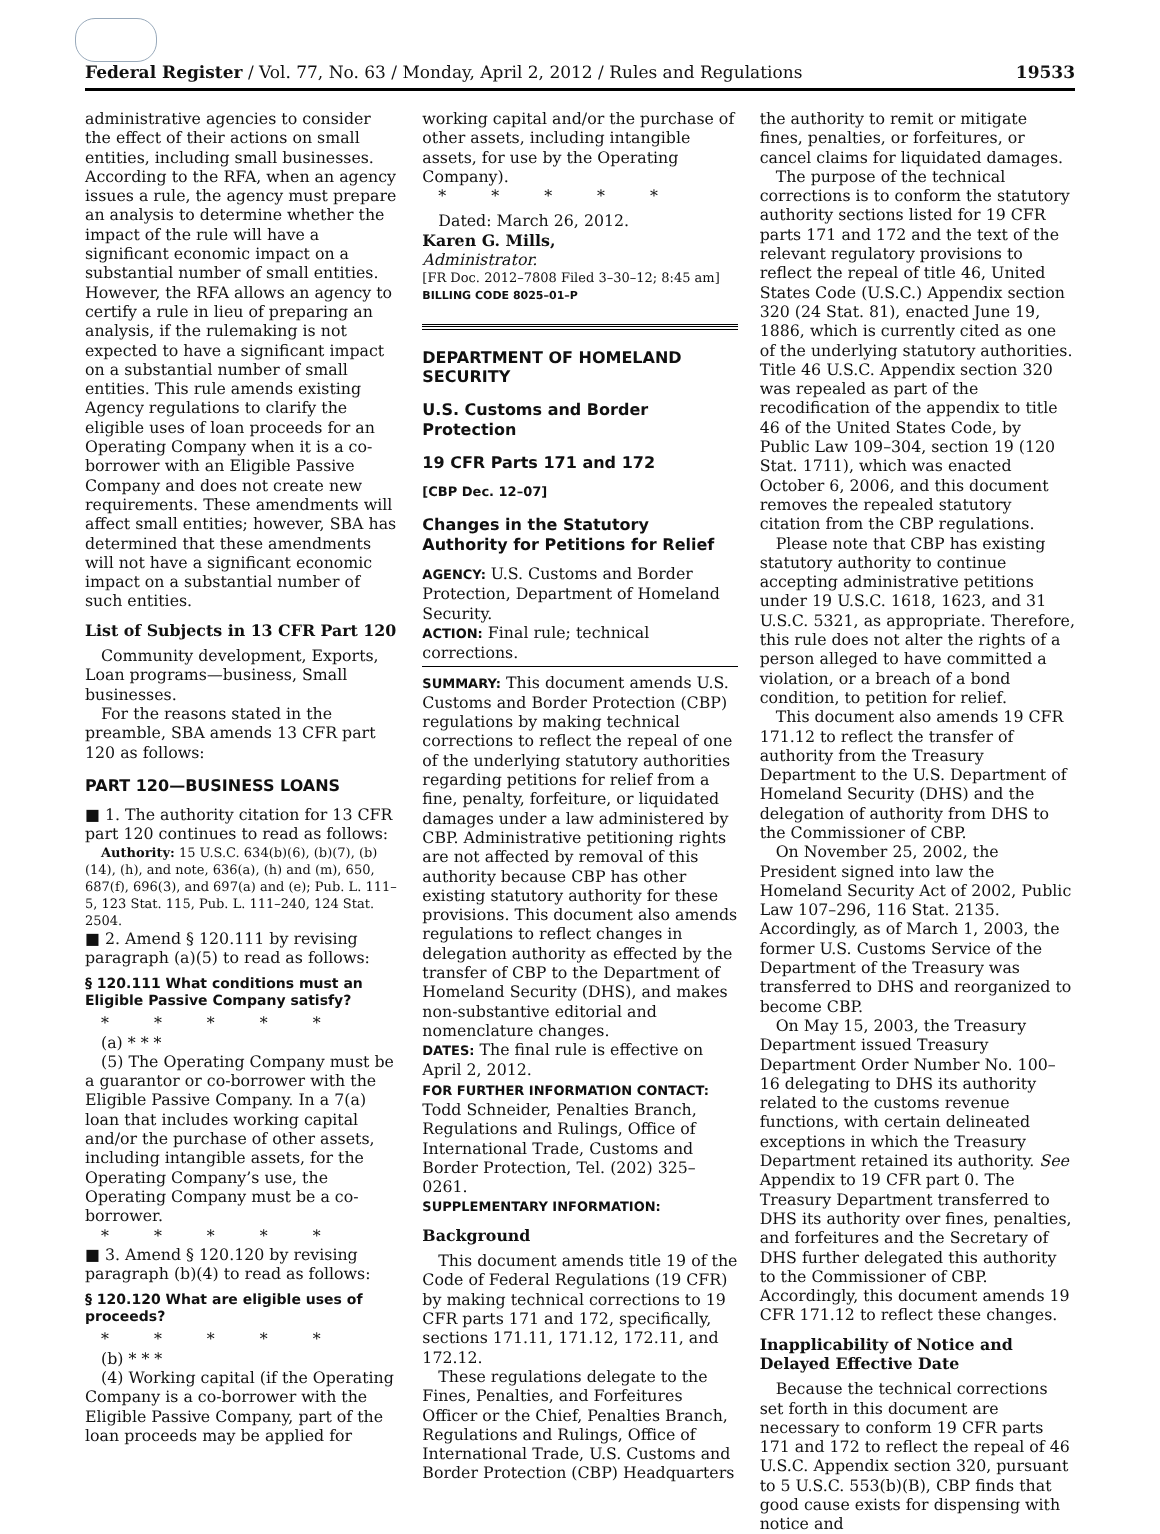Federal Register / Vol. 77, No. 63 / Monday, April 2, 2012 / Rules and Regulations 19533
administrative agencies to consider the effect of their actions on small entities, including small businesses. According to the RFA, when an agency issues a rule, the agency must prepare an analysis to determine whether the impact of the rule will have a significant economic impact on a substantial number of small entities. However, the RFA allows an agency to certify a rule in lieu of preparing an analysis, if the rulemaking is not expected to have a significant impact on a substantial number of small entities. This rule amends existing Agency regulations to clarify the eligible uses of loan proceeds for an Operating Company when it is a co-borrower with an Eligible Passive Company and does not create new requirements. These amendments will affect small entities; however, SBA has determined that these amendments will not have a significant economic impact on a substantial number of such entities.
List of Subjects in 13 CFR Part 120
Community development, Exports, Loan programs—business, Small businesses.
For the reasons stated in the preamble, SBA amends 13 CFR part 120 as follows:
PART 120—BUSINESS LOANS
■ 1. The authority citation for 13 CFR part 120 continues to read as follows:
Authority: 15 U.S.C. 634(b)(6), (b)(7), (b)(14), (h), and note, 636(a), (h) and (m), 650, 687(f), 696(3), and 697(a) and (e); Pub. L. 111–5, 123 Stat. 115, Pub. L. 111–240, 124 Stat. 2504.
■ 2. Amend § 120.111 by revising paragraph (a)(5) to read as follows:
§ 120.111 What conditions must an Eligible Passive Company satisfy?
* * * * *
(a) * * *
(5) The Operating Company must be a guarantor or co-borrower with the Eligible Passive Company. In a 7(a) loan that includes working capital and/or the purchase of other assets, including intangible assets, for the Operating Company’s use, the Operating Company must be a co-borrower.
* * * * *
■ 3. Amend § 120.120 by revising paragraph (b)(4) to read as follows:
§ 120.120 What are eligible uses of proceeds?
* * * * *
(b) * * *
(4) Working capital (if the Operating Company is a co-borrower with the Eligible Passive Company, part of the loan proceeds may be applied for
working capital and/or the purchase of other assets, including intangible assets, for use by the Operating Company).
* * * * *
Dated: March 26, 2012.
Karen G. Mills,
Administrator.
[FR Doc. 2012–7808 Filed 3–30–12; 8:45 am]
BILLING CODE 8025–01–P
DEPARTMENT OF HOMELAND SECURITY
U.S. Customs and Border Protection
19 CFR Parts 171 and 172
[CBP Dec. 12–07]
Changes in the Statutory Authority for Petitions for Relief
AGENCY: U.S. Customs and Border Protection, Department of Homeland Security.
ACTION: Final rule; technical corrections.
SUMMARY: This document amends U.S. Customs and Border Protection (CBP) regulations by making technical corrections to reflect the repeal of one of the underlying statutory authorities regarding petitions for relief from a fine, penalty, forfeiture, or liquidated damages under a law administered by CBP. Administrative petitioning rights are not affected by removal of this authority because CBP has other existing statutory authority for these provisions. This document also amends regulations to reflect changes in delegation authority as effected by the transfer of CBP to the Department of Homeland Security (DHS), and makes non-substantive editorial and nomenclature changes.
DATES: The final rule is effective on April 2, 2012.
FOR FURTHER INFORMATION CONTACT: Todd Schneider, Penalties Branch, Regulations and Rulings, Office of International Trade, Customs and Border Protection, Tel. (202) 325–0261.
SUPPLEMENTARY INFORMATION:
Background
This document amends title 19 of the Code of Federal Regulations (19 CFR) by making technical corrections to 19 CFR parts 171 and 172, specifically, sections 171.11, 171.12, 172.11, and 172.12.
These regulations delegate to the Fines, Penalties, and Forfeitures Officer or the Chief, Penalties Branch, Regulations and Rulings, Office of International Trade, U.S. Customs and Border Protection (CBP) Headquarters
the authority to remit or mitigate fines, penalties, or forfeitures, or cancel claims for liquidated damages.
The purpose of the technical corrections is to conform the statutory authority sections listed for 19 CFR parts 171 and 172 and the text of the relevant regulatory provisions to reflect the repeal of title 46, United States Code (U.S.C.) Appendix section 320 (24 Stat. 81), enacted June 19, 1886, which is currently cited as one of the underlying statutory authorities. Title 46 U.S.C. Appendix section 320 was repealed as part of the recodification of the appendix to title 46 of the United States Code, by Public Law 109–304, section 19 (120 Stat. 1711), which was enacted October 6, 2006, and this document removes the repealed statutory citation from the CBP regulations.
Please note that CBP has existing statutory authority to continue accepting administrative petitions under 19 U.S.C. 1618, 1623, and 31 U.S.C. 5321, as appropriate. Therefore, this rule does not alter the rights of a person alleged to have committed a violation, or a breach of a bond condition, to petition for relief.
This document also amends 19 CFR 171.12 to reflect the transfer of authority from the Treasury Department to the U.S. Department of Homeland Security (DHS) and the delegation of authority from DHS to the Commissioner of CBP.
On November 25, 2002, the President signed into law the Homeland Security Act of 2002, Public Law 107–296, 116 Stat. 2135. Accordingly, as of March 1, 2003, the former U.S. Customs Service of the Department of the Treasury was transferred to DHS and reorganized to become CBP.
On May 15, 2003, the Treasury Department issued Treasury Department Order Number No. 100–16 delegating to DHS its authority related to the customs revenue functions, with certain delineated exceptions in which the Treasury Department retained its authority. See Appendix to 19 CFR part 0. The Treasury Department transferred to DHS its authority over fines, penalties, and forfeitures and the Secretary of DHS further delegated this authority to the Commissioner of CBP. Accordingly, this document amends 19 CFR 171.12 to reflect these changes.
Inapplicability of Notice and Delayed Effective Date
Because the technical corrections set forth in this document are necessary to conform 19 CFR parts 171 and 172 to reflect the repeal of 46 U.S.C. Appendix section 320, pursuant to 5 U.S.C. 553(b)(B), CBP finds that good cause exists for dispensing with notice and